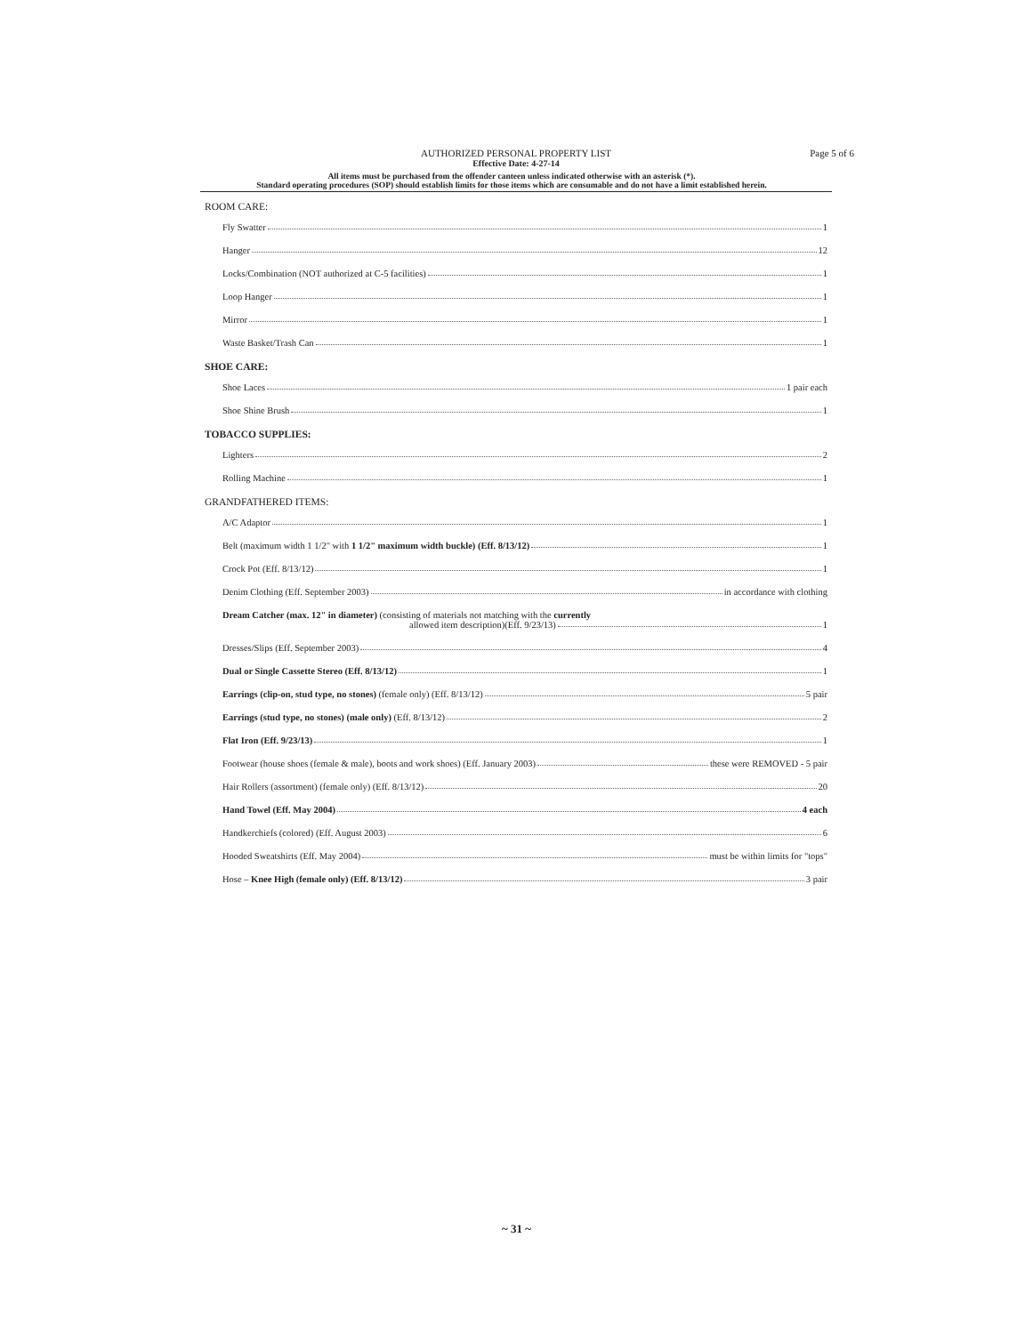AUTHORIZED PERSONAL PROPERTY LIST Page 5 of 6
Effective Date: 4-27-14
All items must be purchased from the offender canteen unless indicated otherwise with an asterisk (*).
Standard operating procedures (SOP) should establish limits for those items which are consumable and do not have a limit established herein.
ROOM CARE:
Fly Swatter 1
Hanger 12
Locks/Combination (NOT authorized at C-5 facilities) 1
Loop Hanger 1
Mirror 1
Waste Basket/Trash Can 1
SHOE CARE:
Shoe Laces 1 pair each
Shoe Shine Brush 1
TOBACCO SUPPLIES:
Lighters 2
Rolling Machine 1
GRANDFATHERED ITEMS:
A/C Adaptor 1
Belt (maximum width 1 1/2" with 1 1/2" maximum width buckle) (Eff. 8/13/12) 1
Crock Pot (Eff. 8/13/12) 1
Denim Clothing (Eff. September 2003) in accordance with clothing
Dream Catcher (max. 12" in diameter) (consisting of materials not matching with the currently
allowed item description)(Eff. 9/23/13) 1
Dresses/Slips (Eff. September 2003) 4
Dual or Single Cassette Stereo (Eff. 8/13/12) 1
Earrings (clip-on, stud type, no stones) (female only) (Eff. 8/13/12) 5 pair
Earrings (stud type, no stones) (male only) (Eff. 8/13/12) 2
Flat Iron (Eff. 9/23/13) 1
Footwear (house shoes (female & male), boots and work shoes) (Eff. January 2003) these were REMOVED - 5 pair
Hair Rollers (assortment) (female only) (Eff. 8/13/12) 20
Hand Towel (Eff. May 2004) 4 each
Handkerchiefs (colored) (Eff. August 2003) 6
Hooded Sweatshirts (Eff. May 2004) must be within limits for "tops"
Hose – Knee High (female only) (Eff. 8/13/12) 3 pair
~ 31 ~